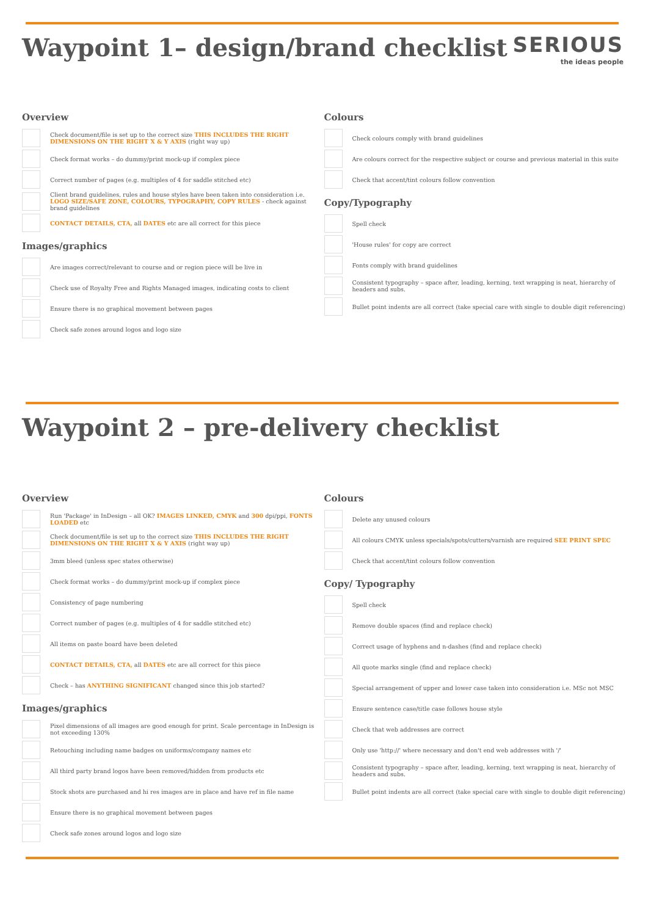Waypoint 1– design/brand checklist
SERIOUS
the ideas people
Overview
Check document/file is set up to the correct size THIS INCLUDES THE RIGHT DIMENSIONS ON THE RIGHT X & Y AXIS (right way up)
Check format works – do dummy/print mock-up if complex piece
Correct number of pages (e.g. multiples of 4 for saddle stitched etc)
Client brand guidelines, rules and house styles have been taken into consideration i.e. LOGO SIZE/SAFE ZONE, COLOURS, TYPOGRAPHY, COPY RULES - check against brand guidelines
CONTACT DETAILS, CTA, all DATES etc are all correct for this piece
Images/graphics
Are images correct/relevant to course and or region piece will be live in
Check use of Royalty Free and Rights Managed images, indicating costs to client
Ensure there is no graphical movement between pages
Check safe zones around logos and logo size
Colours
Check colours comply with brand guidelines
Are colours correct for the respective subject or course and previous material in this suite
Check that accent/tint colours follow convention
Copy/Typography
Spell check
'House rules' for copy are correct
Fonts comply with brand guidelines
Consistent typography – space after, leading, kerning, text wrapping is neat, hierarchy of headers and subs.
Bullet point indents are all correct (take special care with single to double digit referencing)
Waypoint 2 – pre-delivery checklist
Overview
Run 'Package' in InDesign – all OK? IMAGES LINKED, CMYK and 300 dpi/ppi, FONTS LOADED etc
Check document/file is set up to the correct size THIS INCLUDES THE RIGHT DIMENSIONS ON THE RIGHT X & Y AXIS (right way up)
3mm bleed (unless spec states otherwise)
Check format works – do dummy/print mock-up if complex piece
Consistency of page numbering
Correct number of pages (e.g. multiples of 4 for saddle stitched etc)
All items on paste board have been deleted
CONTACT DETAILS, CTA, all DATES etc are all correct for this piece
Check – has ANYTHING SIGNIFICANT changed since this job started?
Images/graphics
Pixel dimensions of all images are good enough for print. Scale percentage in InDesign is not exceeding 130%
Retouching including name badges on uniforms/company names etc
All third party brand logos have been removed/hidden from products etc
Stock shots are purchased and hi res images are in place and have ref in file name
Ensure there is no graphical movement between pages
Check safe zones around logos and logo size
Colours
Delete any unused colours
All colours CMYK unless specials/spots/cutters/varnish are required SEE PRINT SPEC
Check that accent/tint colours follow convention
Copy/ Typography
Spell check
Remove double spaces (find and replace check)
Correct usage of hyphens and n-dashes (find and replace check)
All quote marks single (find and replace check)
Special arrangement of upper and lower case taken into consideration i.e. MSc not MSC
Ensure sentence case/title case follows house style
Check that web addresses are correct
Only use 'http://' where necessary and don't end web addresses with '/'
Consistent typography – space after, leading, kerning, text wrapping is neat, hierarchy of headers and subs.
Bullet point indents are all correct (take special care with single to double digit referencing)